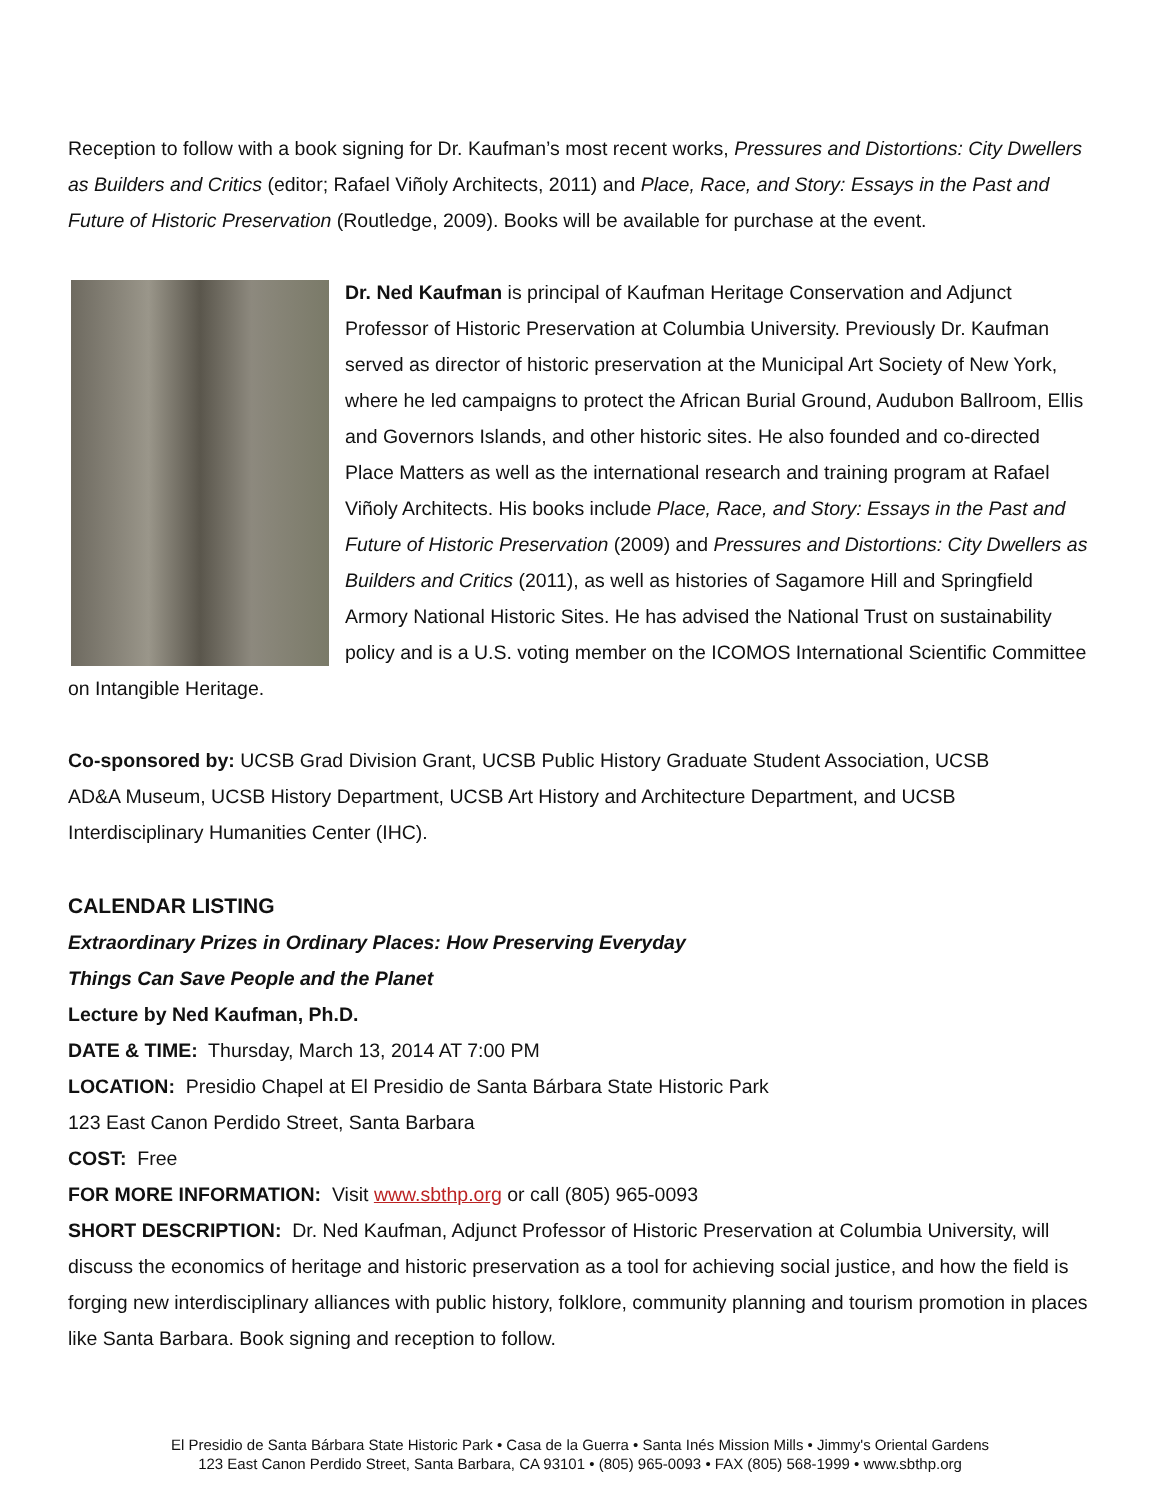Reception to follow with a book signing for Dr. Kaufman’s most recent works, Pressures and Distortions: City Dwellers as Builders and Critics (editor; Rafael Viñoly Architects, 2011) and Place, Race, and Story: Essays in the Past and Future of Historic Preservation (Routledge, 2009). Books will be available for purchase at the event.
Dr. Ned Kaufman is principal of Kaufman Heritage Conservation and Adjunct Professor of Historic Preservation at Columbia University. Previously Dr. Kaufman served as director of historic preservation at the Municipal Art Society of New York, where he led campaigns to protect the African Burial Ground, Audubon Ballroom, Ellis and Governors Islands, and other historic sites. He also founded and co-directed Place Matters as well as the international research and training program at Rafael Viñoly Architects. His books include Place, Race, and Story: Essays in the Past and Future of Historic Preservation (2009) and Pressures and Distortions: City Dwellers as Builders and Critics (2011), as well as histories of Sagamore Hill and Springfield Armory National Historic Sites. He has advised the National Trust on sustainability policy and is a U.S. voting member on the ICOMOS International Scientific Committee on Intangible Heritage.
Co-sponsored by: UCSB Grad Division Grant, UCSB Public History Graduate Student Association, UCSB AD&A Museum, UCSB History Department, UCSB Art History and Architecture Department, and UCSB Interdisciplinary Humanities Center (IHC).
CALENDAR LISTING
Extraordinary Prizes in Ordinary Places: How Preserving Everyday
Things Can Save People and the Planet
Lecture by Ned Kaufman, Ph.D.
DATE & TIME: Thursday, March 13, 2014 AT 7:00 PM
LOCATION: Presidio Chapel at El Presidio de Santa Bárbara State Historic Park
123 East Canon Perdido Street, Santa Barbara
COST: Free
FOR MORE INFORMATION: Visit www.sbthp.org or call (805) 965-0093
SHORT DESCRIPTION: Dr. Ned Kaufman, Adjunct Professor of Historic Preservation at Columbia University, will discuss the economics of heritage and historic preservation as a tool for achieving social justice, and how the field is forging new interdisciplinary alliances with public history, folklore, community planning and tourism promotion in places like Santa Barbara. Book signing and reception to follow.
El Presidio de Santa Bárbara State Historic Park • Casa de la Guerra • Santa Inés Mission Mills • Jimmy's Oriental Gardens
123 East Canon Perdido Street, Santa Barbara, CA 93101 • (805) 965-0093 • FAX (805) 568-1999 • www.sbthp.org